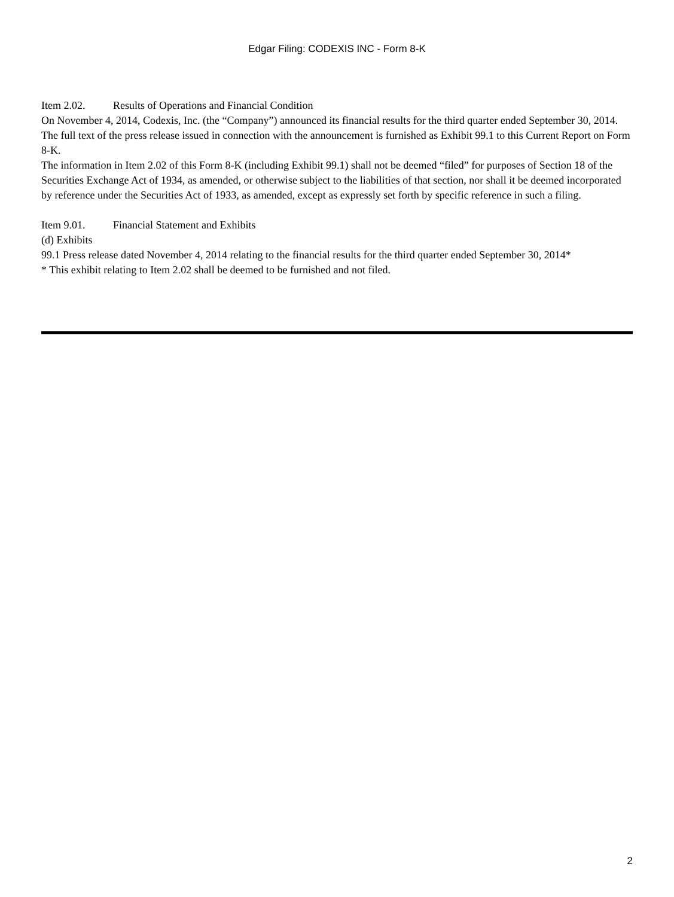Edgar Filing: CODEXIS INC - Form 8-K
Item 2.02. Results of Operations and Financial Condition
On November 4, 2014, Codexis, Inc. (the “Company”) announced its financial results for the third quarter ended September 30, 2014. The full text of the press release issued in connection with the announcement is furnished as Exhibit 99.1 to this Current Report on Form 8-K.
The information in Item 2.02 of this Form 8-K (including Exhibit 99.1) shall not be deemed “filed” for purposes of Section 18 of the Securities Exchange Act of 1934, as amended, or otherwise subject to the liabilities of that section, nor shall it be deemed incorporated by reference under the Securities Act of 1933, as amended, except as expressly set forth by specific reference in such a filing.
Item 9.01. Financial Statement and Exhibits
(d) Exhibits
99.1 Press release dated November 4, 2014 relating to the financial results for the third quarter ended September 30, 2014*
* This exhibit relating to Item 2.02 shall be deemed to be furnished and not filed.
2